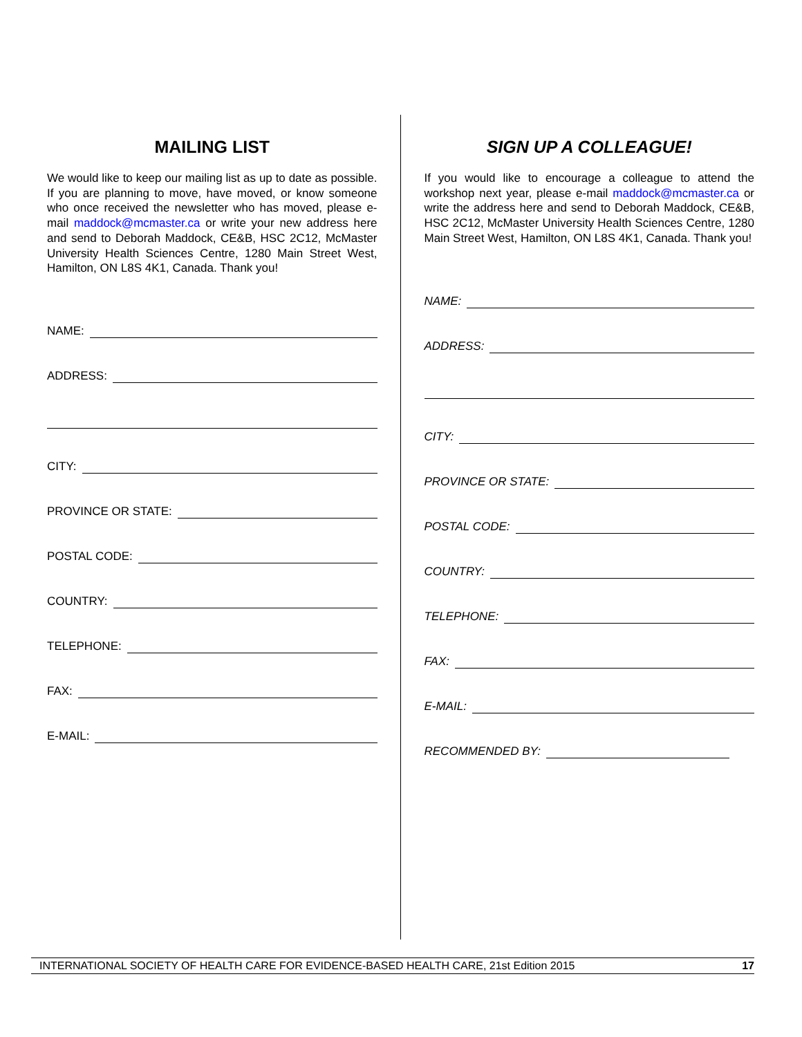MAILING LIST
We would like to keep our mailing list as up to date as possible. If you are planning to move, have moved, or know someone who once received the newsletter who has moved, please e-mail maddock@mcmaster.ca or write your new address here and send to Deborah Maddock, CE&B, HSC 2C12, McMaster University Health Sciences Centre, 1280 Main Street West, Hamilton, ON L8S 4K1, Canada. Thank you!
NAME:
ADDRESS:
CITY:
PROVINCE OR STATE:
POSTAL CODE:
COUNTRY:
TELEPHONE:
FAX:
E-MAIL:
SIGN UP A COLLEAGUE!
If you would like to encourage a colleague to attend the workshop next year, please e-mail maddock@mcmaster.ca or write the address here and send to Deborah Maddock, CE&B, HSC 2C12, McMaster University Health Sciences Centre, 1280 Main Street West, Hamilton, ON L8S 4K1, Canada. Thank you!
NAME:
ADDRESS:
CITY:
PROVINCE OR STATE:
POSTAL CODE:
COUNTRY:
TELEPHONE:
FAX:
E-MAIL:
RECOMMENDED BY:
INTERNATIONAL SOCIETY OF HEALTH CARE FOR EVIDENCE-BASED HEALTH CARE, 21st Edition 2015 17